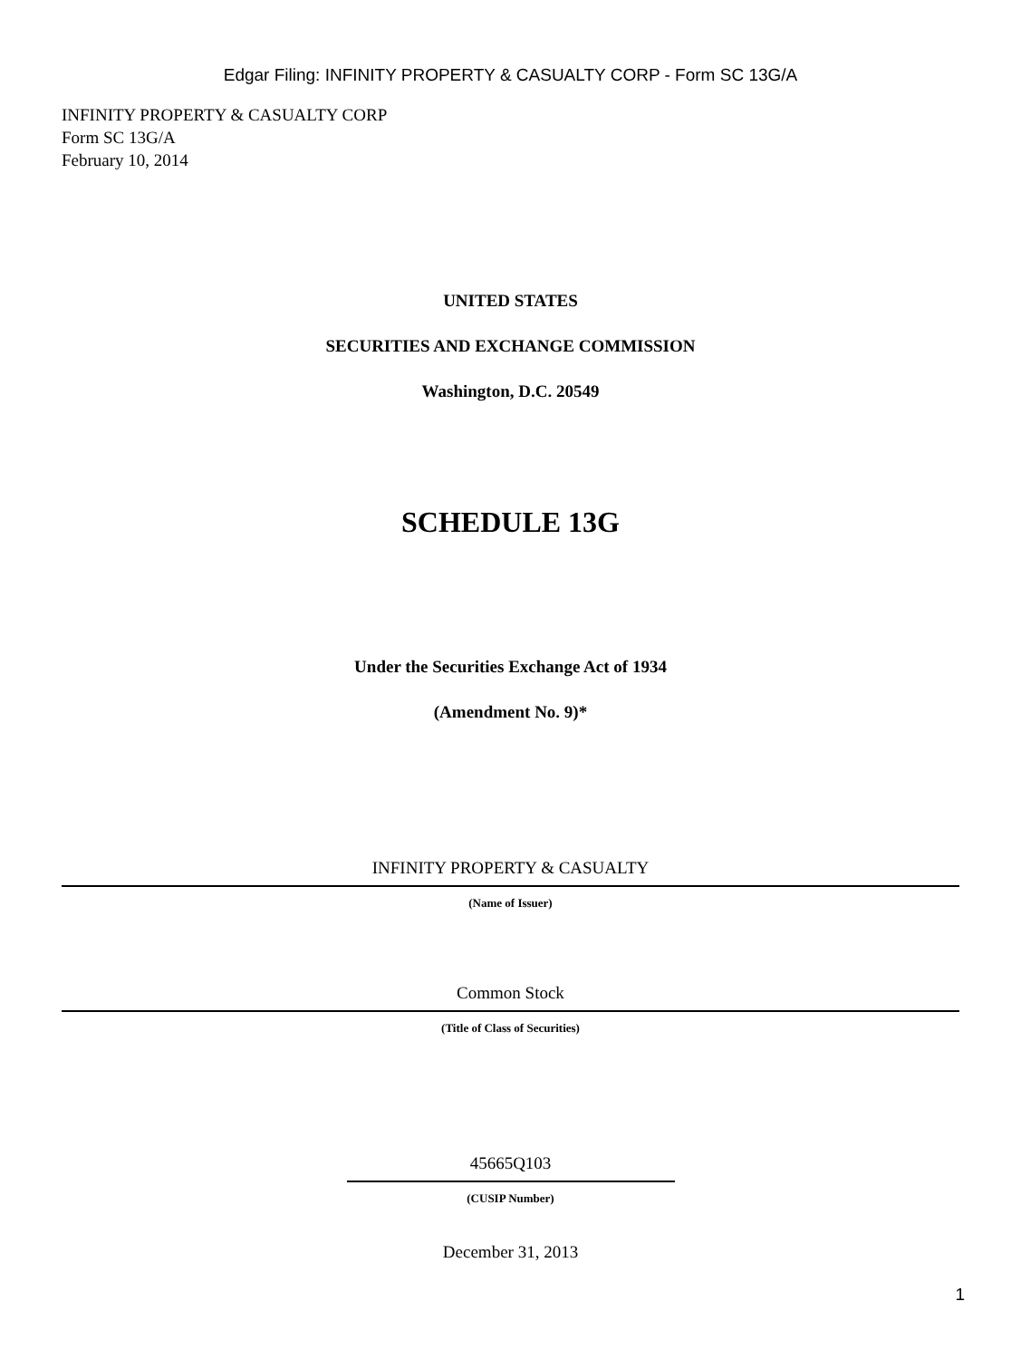Edgar Filing: INFINITY PROPERTY & CASUALTY CORP - Form SC 13G/A
INFINITY PROPERTY & CASUALTY CORP
Form SC 13G/A
February 10, 2014
UNITED STATES
SECURITIES AND EXCHANGE COMMISSION
Washington, D.C. 20549
SCHEDULE 13G
Under the Securities Exchange Act of 1934
(Amendment No. 9)*
INFINITY PROPERTY & CASUALTY
(Name of Issuer)
Common Stock
(Title of Class of Securities)
45665Q103
(CUSIP Number)
December 31, 2013
1